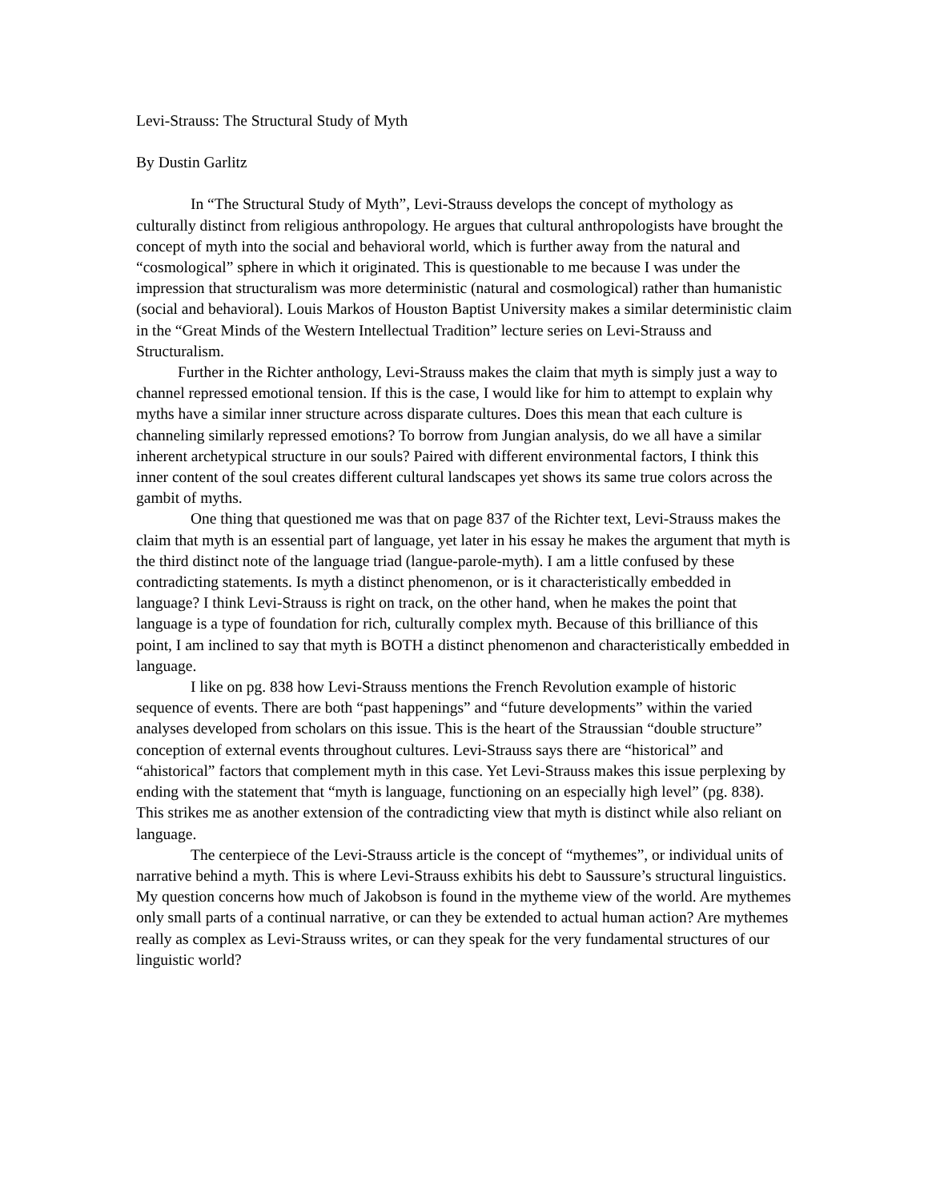Levi-Strauss: The Structural Study of Myth
By Dustin Garlitz
In “The Structural Study of Myth”, Levi-Strauss develops the concept of mythology as culturally distinct from religious anthropology. He argues that cultural anthropologists have brought the concept of myth into the social and behavioral world, which is further away from the natural and “cosmological” sphere in which it originated. This is questionable to me because I was under the impression that structuralism was more deterministic (natural and cosmological) rather than humanistic (social and behavioral). Louis Markos of Houston Baptist University makes a similar deterministic claim in the “Great Minds of the Western Intellectual Tradition” lecture series on Levi-Strauss and Structuralism.
Further in the Richter anthology, Levi-Strauss makes the claim that myth is simply just a way to channel repressed emotional tension. If this is the case, I would like for him to attempt to explain why myths have a similar inner structure across disparate cultures. Does this mean that each culture is channeling similarly repressed emotions? To borrow from Jungian analysis, do we all have a similar inherent archetypical structure in our souls? Paired with different environmental factors, I think this inner content of the soul creates different cultural landscapes yet shows its same true colors across the gambit of myths.
One thing that questioned me was that on page 837 of the Richter text, Levi-Strauss makes the claim that myth is an essential part of language, yet later in his essay he makes the argument that myth is the third distinct note of the language triad (langue-parole-myth). I am a little confused by these contradicting statements. Is myth a distinct phenomenon, or is it characteristically embedded in language? I think Levi-Strauss is right on track, on the other hand, when he makes the point that language is a type of foundation for rich, culturally complex myth. Because of this brilliance of this point, I am inclined to say that myth is BOTH a distinct phenomenon and characteristically embedded in language.
I like on pg. 838 how Levi-Strauss mentions the French Revolution example of historic sequence of events. There are both “past happenings” and “future developments” within the varied analyses developed from scholars on this issue. This is the heart of the Straussian “double structure” conception of external events throughout cultures. Levi-Strauss says there are “historical” and “ahistorical” factors that complement myth in this case. Yet Levi-Strauss makes this issue perplexing by ending with the statement that “myth is language, functioning on an especially high level” (pg. 838). This strikes me as another extension of the contradicting view that myth is distinct while also reliant on language.
The centerpiece of the Levi-Strauss article is the concept of “mythemes”, or individual units of narrative behind a myth. This is where Levi-Strauss exhibits his debt to Saussure’s structural linguistics. My question concerns how much of Jakobson is found in the mytheme view of the world. Are mythemes only small parts of a continual narrative, or can they be extended to actual human action? Are mythemes really as complex as Levi-Strauss writes, or can they speak for the very fundamental structures of our linguistic world?